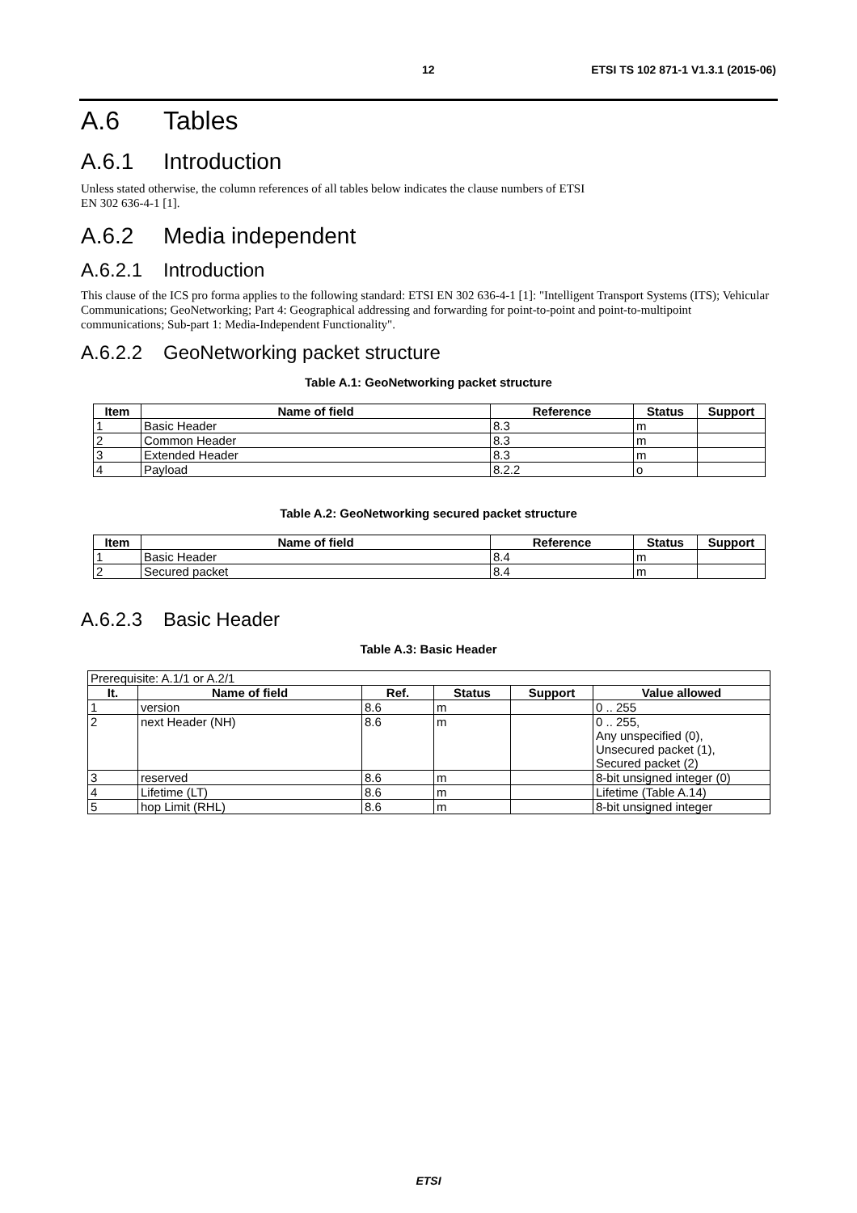12 ETSI TS 102 871-1 V1.3.1 (2015-06)
A.6 Tables
A.6.1 Introduction
Unless stated otherwise, the column references of all tables below indicates the clause numbers of ETSI
EN 302 636-4-1 [1].
A.6.2 Media independent
A.6.2.1 Introduction
This clause of the ICS pro forma applies to the following standard: ETSI EN 302 636-4-1 [1]: "Intelligent Transport Systems (ITS); Vehicular Communications; GeoNetworking; Part 4: Geographical addressing and forwarding for point-to-point and point-to-multipoint communications; Sub-part 1: Media-Independent Functionality".
A.6.2.2 GeoNetworking packet structure
Table A.1: GeoNetworking packet structure
| Item | Name of field | Reference | Status | Support |
| --- | --- | --- | --- | --- |
| 1 | Basic Header | 8.3 | m | |
| 2 | Common Header | 8.3 | m | |
| 3 | Extended Header | 8.3 | m | |
| 4 | Payload | 8.2.2 | o | |
Table A.2: GeoNetworking secured packet structure
| Item | Name of field | Reference | Status | Support |
| --- | --- | --- | --- | --- |
| 1 | Basic Header | 8.4 | m | |
| 2 | Secured packet | 8.4 | m | |
A.6.2.3 Basic Header
Table A.3: Basic Header
| Prerequisite: A.1/1 or A.2/1 | | | | | |
| It. | Name of field | Ref. | Status | Support | Value allowed |
| 1 | version | 8.6 | m | | 0 .. 255 |
| 2 | next Header (NH) | 8.6 | m | | 0 .. 255, Any unspecified (0), Unsecured packet (1), Secured packet (2) |
| 3 | reserved | 8.6 | m | | 8-bit unsigned integer (0) |
| 4 | Lifetime (LT) | 8.6 | m | | Lifetime (Table A.14) |
| 5 | hop Limit (RHL) | 8.6 | m | | 8-bit unsigned integer |
ETSI